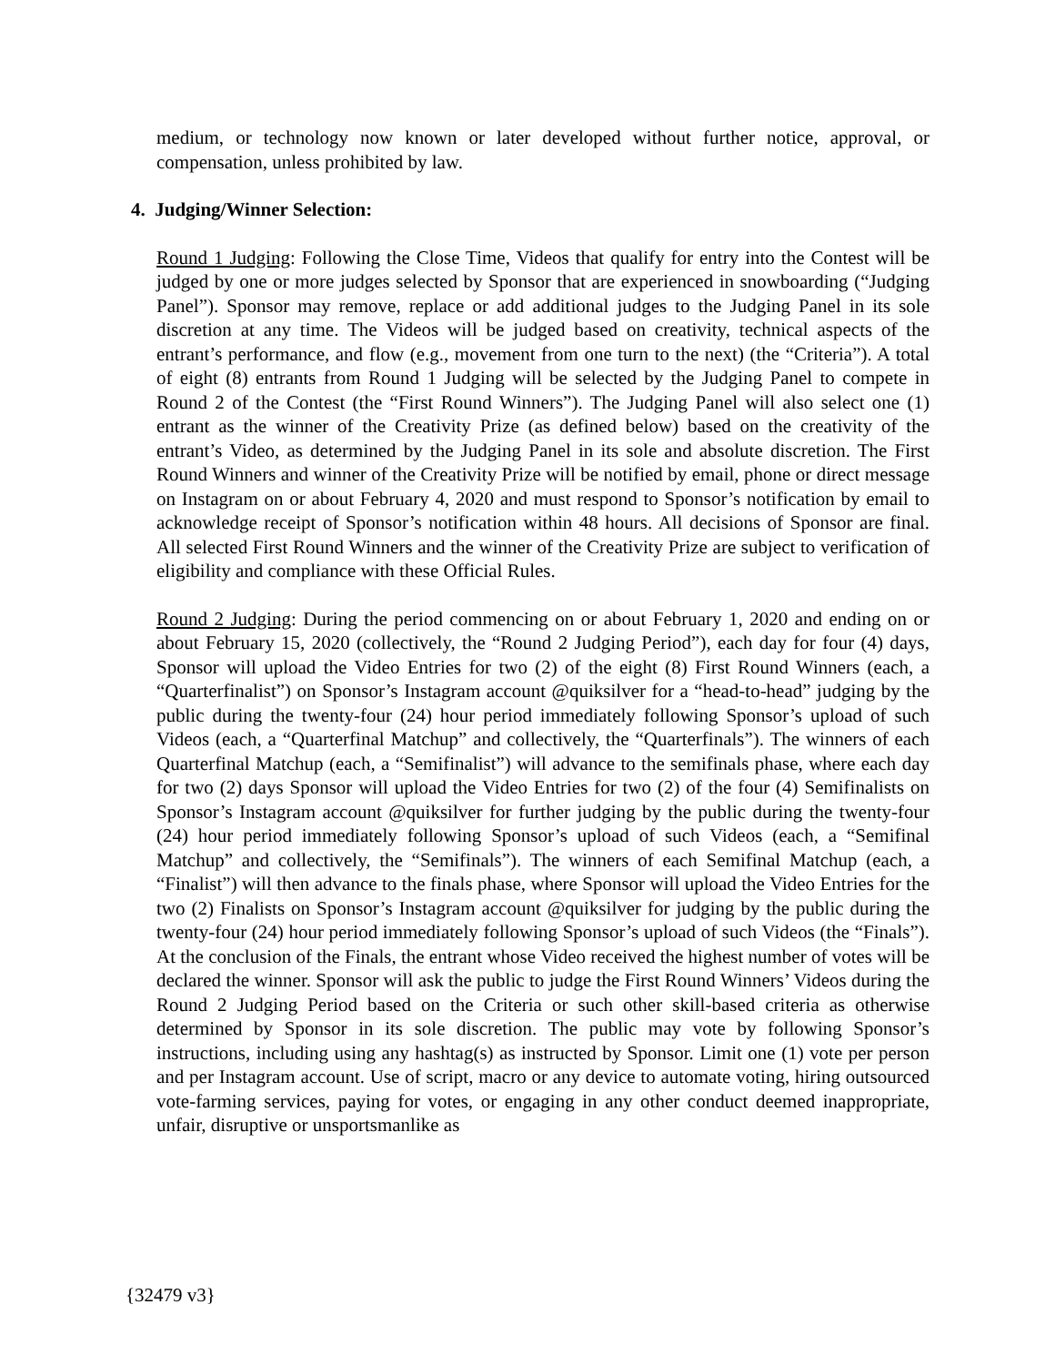medium, or technology now known or later developed without further notice, approval, or compensation, unless prohibited by law.
4. Judging/Winner Selection:
Round 1 Judging: Following the Close Time, Videos that qualify for entry into the Contest will be judged by one or more judges selected by Sponsor that are experienced in snowboarding (“Judging Panel”). Sponsor may remove, replace or add additional judges to the Judging Panel in its sole discretion at any time. The Videos will be judged based on creativity, technical aspects of the entrant’s performance, and flow (e.g., movement from one turn to the next) (the “Criteria”). A total of eight (8) entrants from Round 1 Judging will be selected by the Judging Panel to compete in Round 2 of the Contest (the “First Round Winners”). The Judging Panel will also select one (1) entrant as the winner of the Creativity Prize (as defined below) based on the creativity of the entrant’s Video, as determined by the Judging Panel in its sole and absolute discretion. The First Round Winners and winner of the Creativity Prize will be notified by email, phone or direct message on Instagram on or about February 4, 2020 and must respond to Sponsor’s notification by email to acknowledge receipt of Sponsor’s notification within 48 hours. All decisions of Sponsor are final. All selected First Round Winners and the winner of the Creativity Prize are subject to verification of eligibility and compliance with these Official Rules.
Round 2 Judging: During the period commencing on or about February 1, 2020 and ending on or about February 15, 2020 (collectively, the “Round 2 Judging Period”), each day for four (4) days, Sponsor will upload the Video Entries for two (2) of the eight (8) First Round Winners (each, a “Quarterfinalist”) on Sponsor’s Instagram account @quiksilver for a “head-to-head” judging by the public during the twenty-four (24) hour period immediately following Sponsor’s upload of such Videos (each, a “Quarterfinal Matchup” and collectively, the “Quarterfinals”). The winners of each Quarterfinal Matchup (each, a “Semifinalist”) will advance to the semifinals phase, where each day for two (2) days Sponsor will upload the Video Entries for two (2) of the four (4) Semifinalists on Sponsor’s Instagram account @quiksilver for further judging by the public during the twenty-four (24) hour period immediately following Sponsor’s upload of such Videos (each, a “Semifinal Matchup” and collectively, the “Semifinals”). The winners of each Semifinal Matchup (each, a “Finalist”) will then advance to the finals phase, where Sponsor will upload the Video Entries for the two (2) Finalists on Sponsor’s Instagram account @quiksilver for judging by the public during the twenty-four (24) hour period immediately following Sponsor’s upload of such Videos (the “Finals”). At the conclusion of the Finals, the entrant whose Video received the highest number of votes will be declared the winner. Sponsor will ask the public to judge the First Round Winners’ Videos during the Round 2 Judging Period based on the Criteria or such other skill-based criteria as otherwise determined by Sponsor in its sole discretion. The public may vote by following Sponsor’s instructions, including using any hashtag(s) as instructed by Sponsor. Limit one (1) vote per person and per Instagram account. Use of script, macro or any device to automate voting, hiring outsourced vote-farming services, paying for votes, or engaging in any other conduct deemed inappropriate, unfair, disruptive or unsportsmanlike as
{32479 v3}